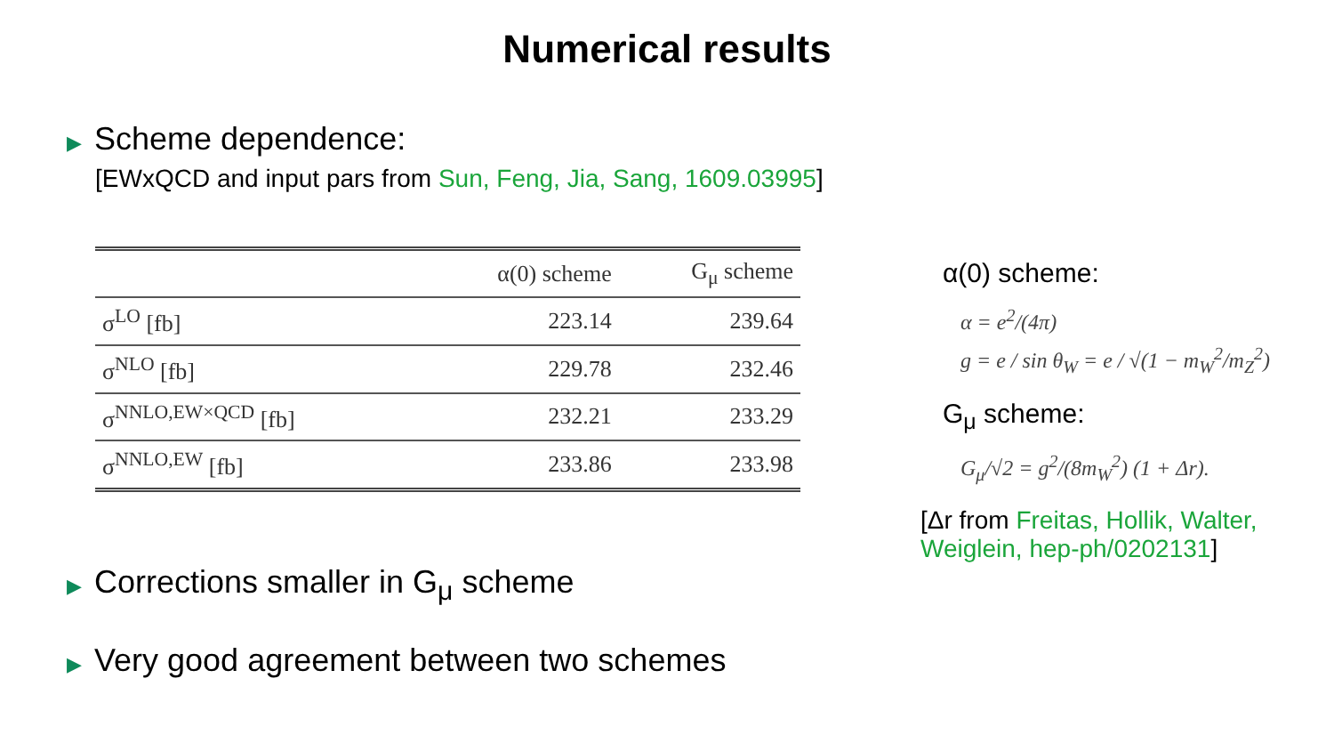Numerical results
▶ Scheme dependence:
[EWxQCD and input pars from Sun, Feng, Jia, Sang, 1609.03995]
| | α(0) scheme | G<sub>μ</sub> scheme |
| --- | --- | --- |
| σ<sup>LO</sup> [fb] | 223.14 | 239.64 |
| σ<sup>NLO</sup> [fb] | 229.78 | 232.46 |
| σ<sup>NNLO,EW×QCD</sup> [fb] | 232.21 | 233.29 |
| σ<sup>NNLO,EW</sup> [fb] | 233.86 | 233.98 |
▶ Corrections smaller in G<sub>μ</sub> scheme
▶ Very good agreement between two schemes
α(0) scheme:
α = e<sup>2</sup>/(4π)
g = e / sin θ<sub>W</sub> = e / √(1 − m<sub>W</sub><sup>2</sup>/m<sub>Z</sub><sup>2</sup>)
G<sub>μ</sub> scheme:
G<sub>μ</sub>/√2 = g<sup>2</sup>/(8m<sub>W</sub><sup>2</sup>) (1 + Δr).
[Δr from Freitas, Hollik, Walter, Weiglein, hep-ph/0202131]